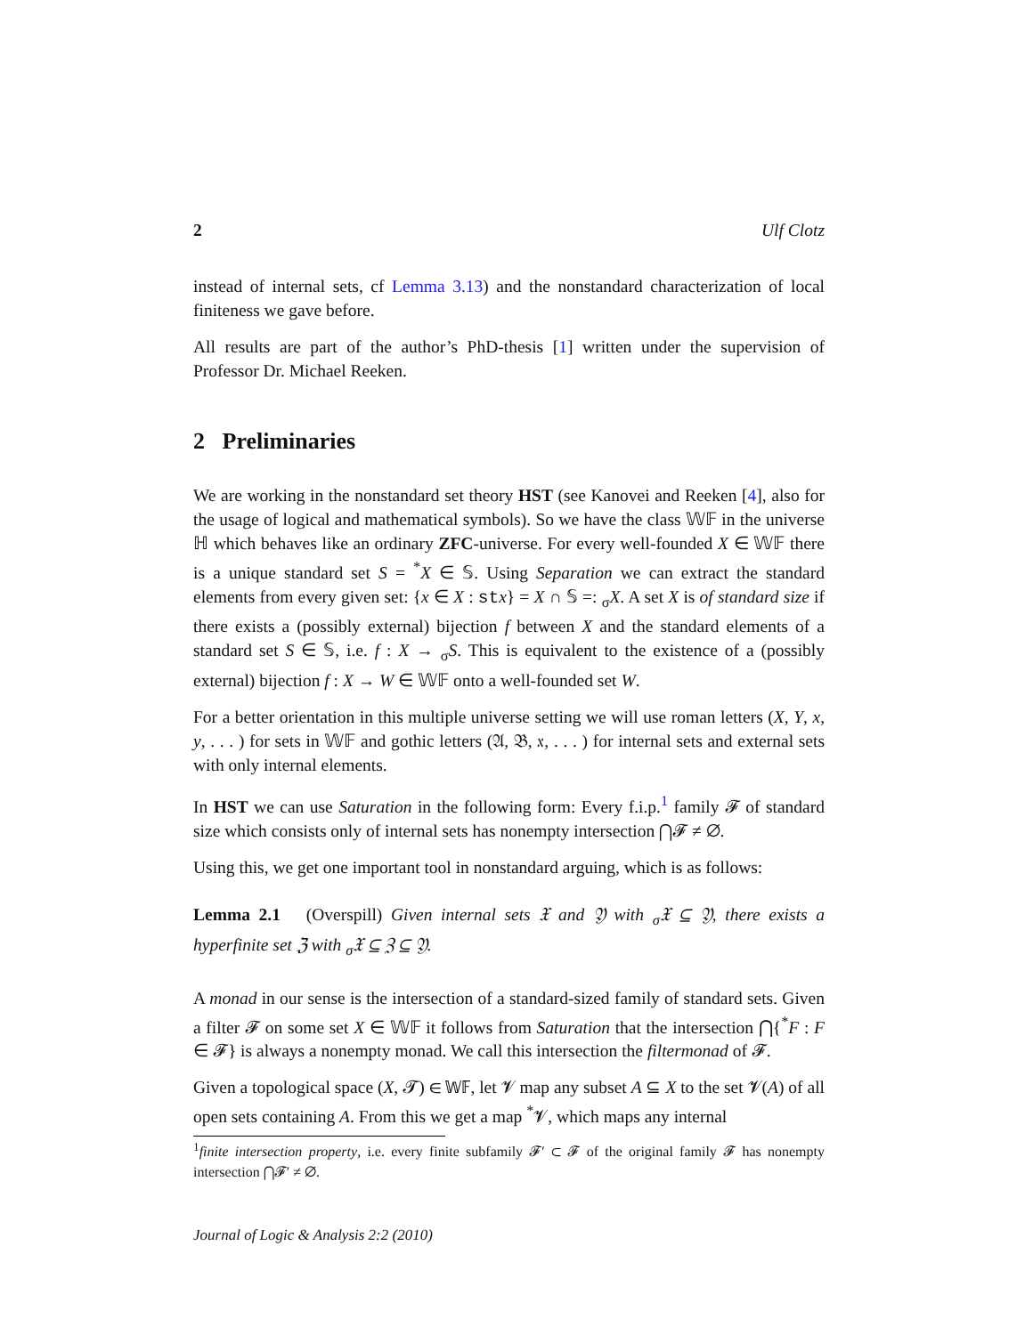2 Ulf Clotz
instead of internal sets, cf Lemma 3.13) and the nonstandard characterization of local finiteness we gave before.
All results are part of the author’s PhD-thesis [1] written under the supervision of Professor Dr. Michael Reeken.
2 Preliminaries
We are working in the nonstandard set theory HST (see Kanovei and Reeken [4], also for the usage of logical and mathematical symbols). So we have the class 𝕎𝔽 in the universe ℍ which behaves like an ordinary ZFC-universe. For every well-founded X ∈ 𝕎𝔽 there is a unique standard set S = <sup>*</sup>X ∈ 𝕊. Using Separation we can extract the standard elements from every given set: {x ∈ X : st x} = X ∩ 𝕊 =: <sub>σ</sub>X. A set X is of standard size if there exists a (possibly external) bijection f between X and the standard elements of a standard set S ∈ 𝕊, i.e. f : X → <sub>σ</sub>S. This is equivalent to the existence of a (possibly external) bijection f : X → W ∈ 𝕎𝔽 onto a well-founded set W.
For a better orientation in this multiple universe setting we will use roman letters (X, Y, x, y, . . . ) for sets in 𝕎𝔽 and gothic letters (𝔄, 𝔅, 𝔵, . . . ) for internal sets and external sets with only internal elements.
In HST we can use Saturation in the following form: Every f.i.p.<sup>1</sup> family 𝓕 of standard size which consists only of internal sets has nonempty intersection ⋂𝓕 ≠ ∅.
Using this, we get one important tool in nonstandard arguing, which is as follows:
Lemma 2.1 (Overspill) Given internal sets 𝔛 and 𝔜 with <sub>σ</sub>𝔛 ⊆ 𝔜, there exists a hyperfinite set ℨ with <sub>σ</sub>𝔛 ⊆ ℨ ⊆ 𝔜.
A monad in our sense is the intersection of a standard-sized family of standard sets. Given a filter 𝓕 on some set X ∈ 𝕎𝔽 it follows from Saturation that the intersection ⋂{<sup>*</sup>F : F ∈ 𝓕} is always a nonempty monad. We call this intersection the filtermonad of 𝓕.
Given a topological space (X, 𝓣) ∈ 𝕎𝔽, let 𝓥 map any subset A ⊆ X to the set 𝓥(A) of all open sets containing A. From this we get a map <sup>*</sup>𝓥, which maps any internal
<sup>1</sup> finite intersection property, i.e. every finite subfamily 𝓕′ ⊂ 𝓕 of the original family 𝓕 has nonempty intersection ⋂𝓕′ ≠ ∅.
Journal of Logic & Analysis 2:2 (2010)